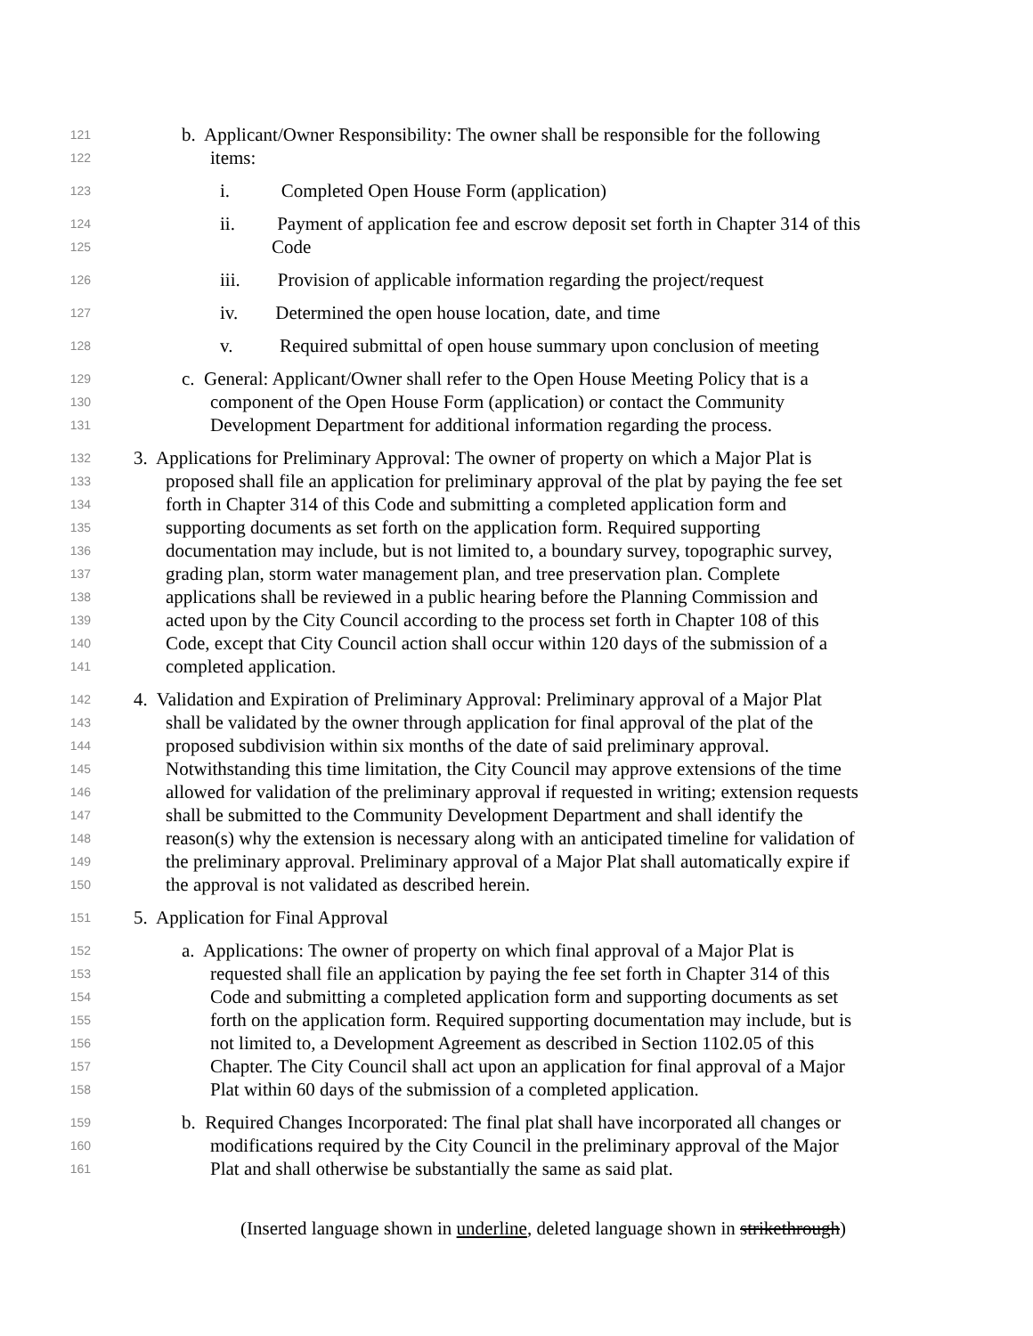121 b. Applicant/Owner Responsibility: The owner shall be responsible for the following
122 items:
123 i. Completed Open House Form (application)
124 ii. Payment of application fee and escrow deposit set forth in Chapter 314 of this
125 Code
126 iii. Provision of applicable information regarding the project/request
127 iv. Determined the open house location, date, and time
128 v. Required submittal of open house summary upon conclusion of meeting
129 c. General: Applicant/Owner shall refer to the Open House Meeting Policy that is a
130 component of the Open House Form (application) or contact the Community
131 Development Department for additional information regarding the process.
132 3. Applications for Preliminary Approval: The owner of property on which a Major Plat is
133 proposed shall file an application for preliminary approval of the plat by paying the fee set
134 forth in Chapter 314 of this Code and submitting a completed application form and
135 supporting documents as set forth on the application form. Required supporting
136 documentation may include, but is not limited to, a boundary survey, topographic survey,
137 grading plan, storm water management plan, and tree preservation plan. Complete
138 applications shall be reviewed in a public hearing before the Planning Commission and
139 acted upon by the City Council according to the process set forth in Chapter 108 of this
140 Code, except that City Council action shall occur within 120 days of the submission of a
141 completed application.
142 4. Validation and Expiration of Preliminary Approval: Preliminary approval of a Major Plat
143 shall be validated by the owner through application for final approval of the plat of the
144 proposed subdivision within six months of the date of said preliminary approval.
145 Notwithstanding this time limitation, the City Council may approve extensions of the time
146 allowed for validation of the preliminary approval if requested in writing; extension requests
147 shall be submitted to the Community Development Department and shall identify the
148 reason(s) why the extension is necessary along with an anticipated timeline for validation of
149 the preliminary approval. Preliminary approval of a Major Plat shall automatically expire if
150 the approval is not validated as described herein.
151 5. Application for Final Approval
152 a. Applications: The owner of property on which final approval of a Major Plat is
153 requested shall file an application by paying the fee set forth in Chapter 314 of this
154 Code and submitting a completed application form and supporting documents as set
155 forth on the application form. Required supporting documentation may include, but is
156 not limited to, a Development Agreement as described in Section 1102.05 of this
157 Chapter. The City Council shall act upon an application for final approval of a Major
158 Plat within 60 days of the submission of a completed application.
159 b. Required Changes Incorporated: The final plat shall have incorporated all changes or
160 modifications required by the City Council in the preliminary approval of the Major
161 Plat and shall otherwise be substantially the same as said plat.
(Inserted language shown in underline, deleted language shown in strikethrough)